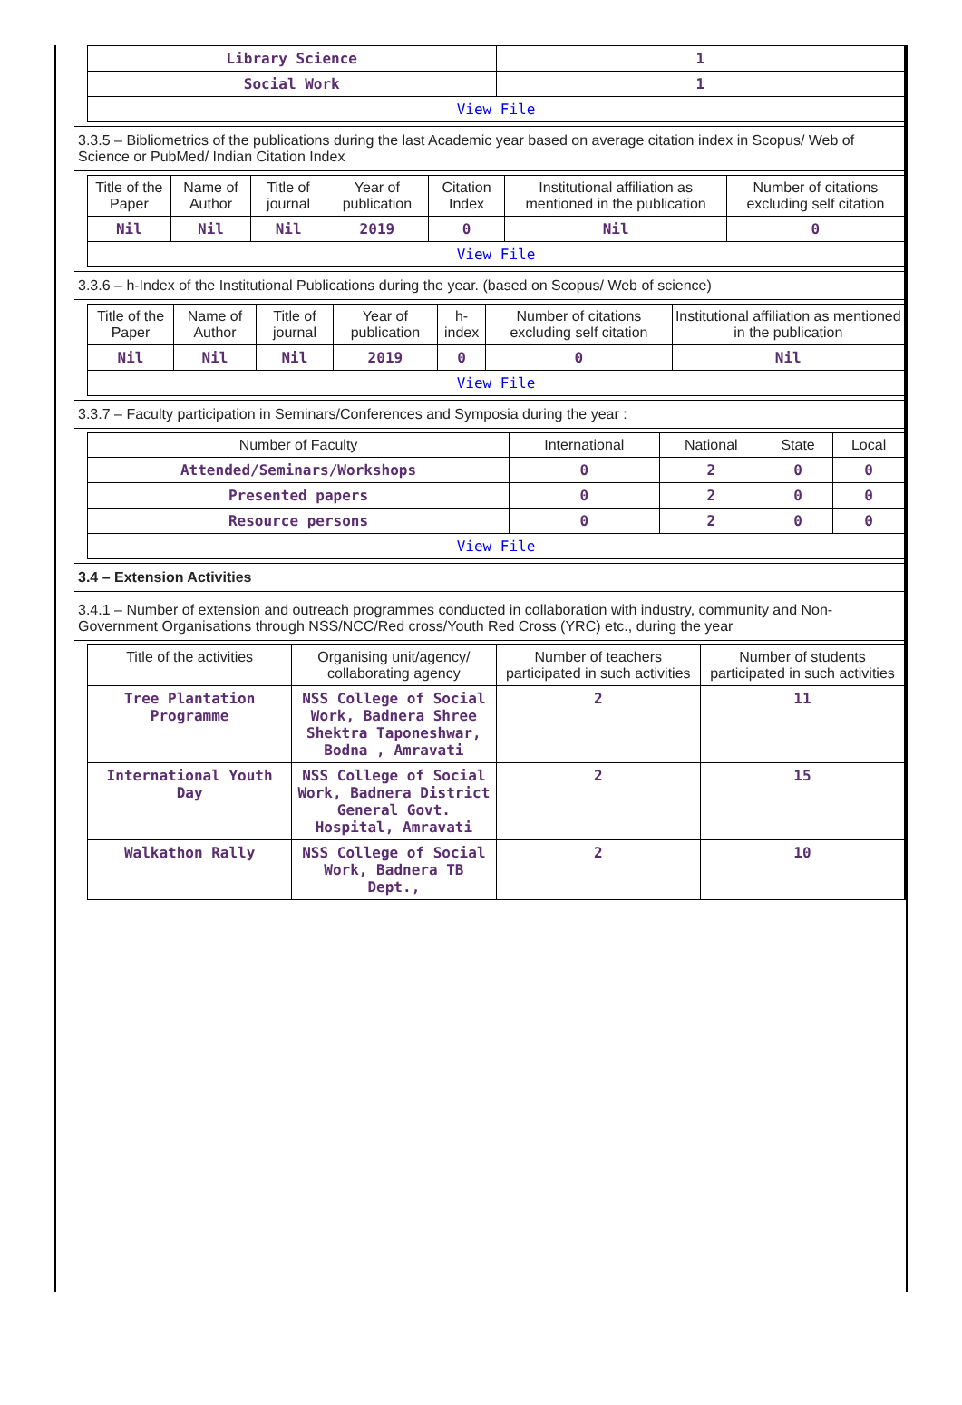| Library Science | 1 |
| Social Work | 1 |
| View File | |
3.3.5 – Bibliometrics of the publications during the last Academic year based on average citation index in Scopus/ Web of Science or PubMed/ Indian Citation Index
| Title of the Paper | Name of Author | Title of journal | Year of publication | Citation Index | Institutional affiliation as mentioned in the publication | Number of citations excluding self citation |
| --- | --- | --- | --- | --- | --- | --- |
| Nil | Nil | Nil | 2019 | 0 | Nil | 0 |
| View File | | | | | | |
3.3.6 – h-Index of the Institutional Publications during the year. (based on Scopus/ Web of science)
| Title of the Paper | Name of Author | Title of journal | Year of publication | h-index | Number of citations excluding self citation | Institutional affiliation as mentioned in the publication |
| --- | --- | --- | --- | --- | --- | --- |
| Nil | Nil | Nil | 2019 | 0 | 0 | Nil |
| View File | | | | | | |
3.3.7 – Faculty participation in Seminars/Conferences and Symposia during the year :
| Number of Faculty | International | National | State | Local |
| --- | --- | --- | --- | --- |
| Attended/Seminars/Workshops | 0 | 2 | 0 | 0 |
| Presented papers | 0 | 2 | 0 | 0 |
| Resource persons | 0 | 2 | 0 | 0 |
| View File | | | | |
3.4 – Extension Activities
3.4.1 – Number of extension and outreach programmes conducted in collaboration with industry, community and Non- Government Organisations through NSS/NCC/Red cross/Youth Red Cross (YRC) etc., during the year
| Title of the activities | Organising unit/agency/ collaborating agency | Number of teachers participated in such activities | Number of students participated in such activities |
| --- | --- | --- | --- |
| Tree Plantation Programme | NSS College of Social Work, Badnera Shree Shektra Taponeshwar, Bodna , Amravati | 2 | 11 |
| International Youth Day | NSS College of Social Work, Badnera District General Govt. Hospital, Amravati | 2 | 15 |
| Walkathon Rally | NSS College of Social Work, Badnera TB Dept., | 2 | 10 |